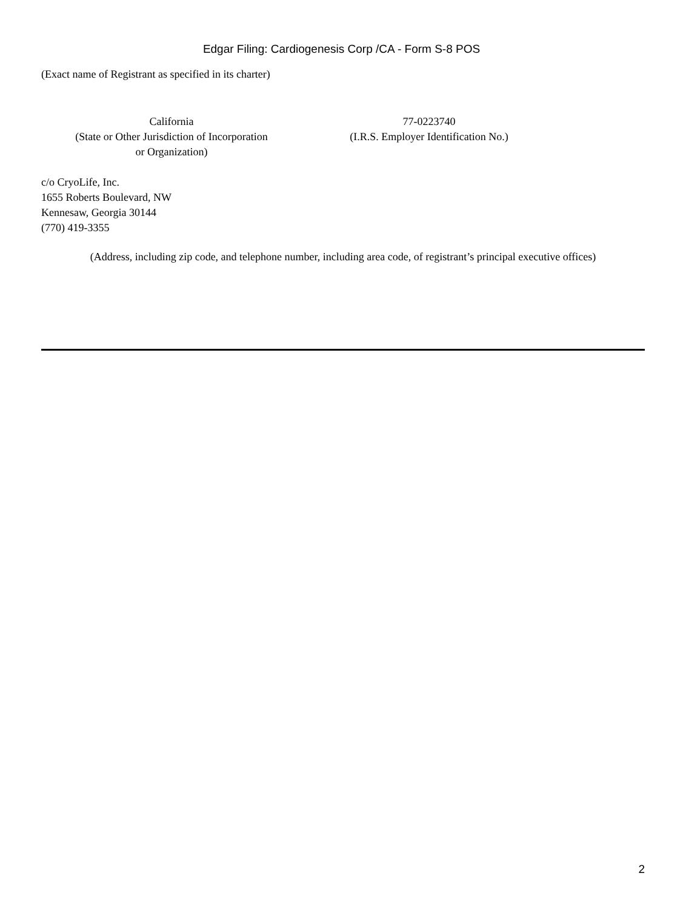Edgar Filing: Cardiogenesis Corp /CA - Form S-8 POS
(Exact name of Registrant as specified in its charter)
California
(State or Other Jurisdiction of Incorporation
or Organization)
77-0223740
(I.R.S. Employer Identification No.)
c/o CryoLife, Inc.
1655 Roberts Boulevard, NW
Kennesaw, Georgia 30144
(770) 419-3355
(Address, including zip code, and telephone number, including area code, of registrant’s principal executive offices)
2